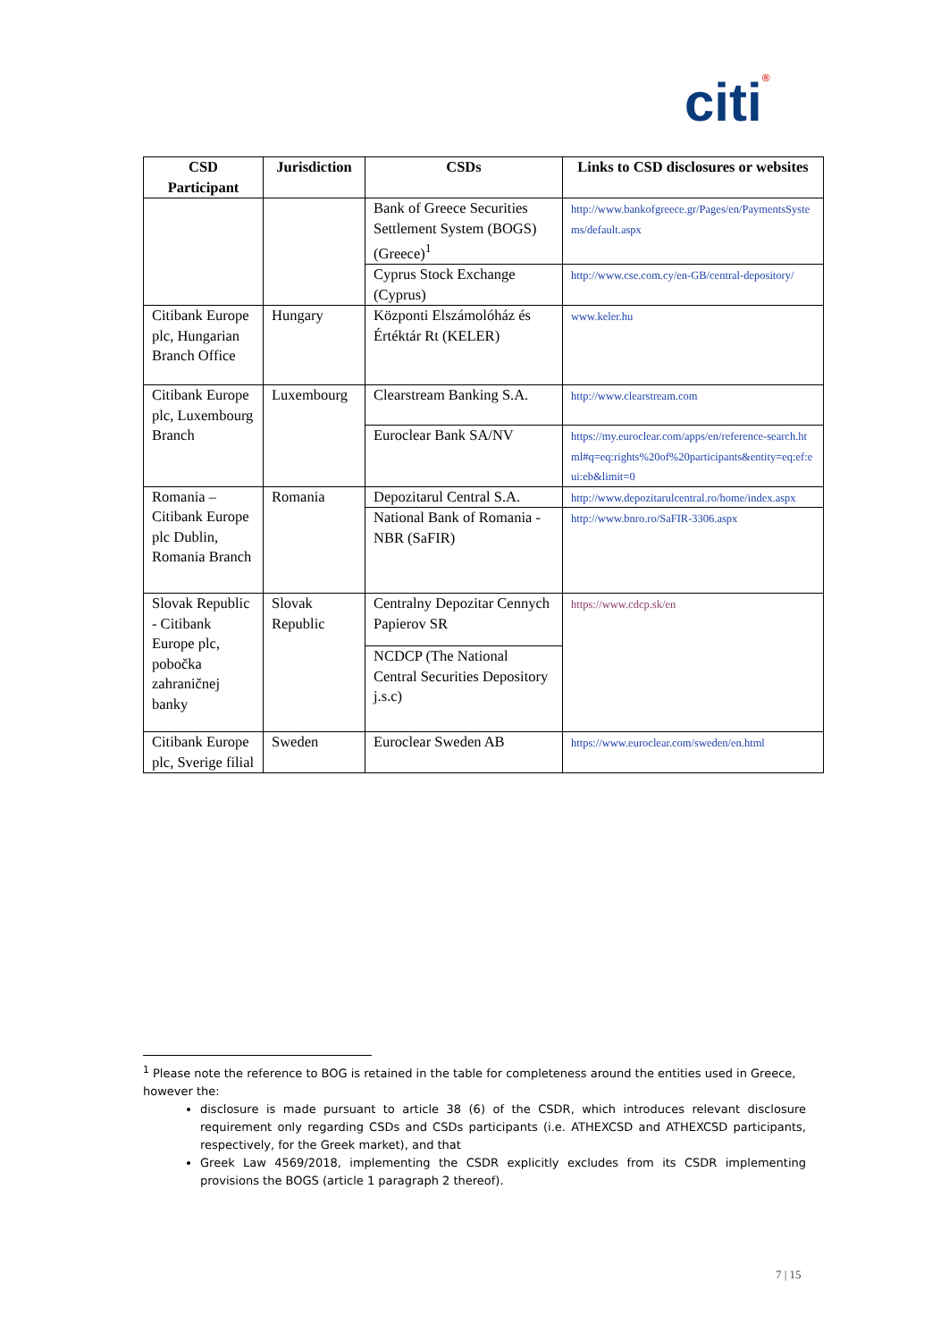citi®
| CSD Participant | Jurisdiction | CSDs | Links to CSD disclosures or websites |
| --- | --- | --- | --- |
| | | Bank of Greece Securities Settlement System (BOGS) (Greece)<sup>1</sup> | http://www.bankofgreece.gr/Pages/en/PaymentsSystems/default.aspx |
| | | Cyprus Stock Exchange (Cyprus) | http://www.cse.com.cy/en-GB/central-depository/ |
| Citibank Europe plc, Hungarian Branch Office | Hungary | Központi Elszámolóház és Értéktár Rt (KELER) | www.keler.hu |
| Citibank Europe plc, Luxembourg Branch | Luxembourg | Clearstream Banking S.A. | http://www.clearstream.com |
| | | Euroclear Bank SA/NV | https://my.euroclear.com/apps/en/reference-search.html#q=eq:rights%20of%20participants&entity=eq:ef:eui:eb&limit=0 |
| Romania – Citibank Europe plc Dublin, Romania Branch | Romania | Depozitarul Central S.A. | http://www.depozitarulcentral.ro/home/index.aspx |
| | | National Bank of Romania - NBR (SaFIR) | http://www.bnro.ro/SaFIR-3306.aspx |
| Slovak Republic - Citibank Europe plc, pobočka zahraničnej banky | Slovak Republic | Centralny Depozitar Cennych Papierov SR | https://www.cdcp.sk/en |
| | | NCDCP (The National Central Securities Depository j.s.c) | |
| Citibank Europe plc, Sverige filial | Sweden | Euroclear Sweden AB | https://www.euroclear.com/sweden/en.html |
<sup>1</sup> Please note the reference to BOG is retained in the table for completeness around the entities used in Greece, however the:
disclosure is made pursuant to article 38 (6) of the CSDR, which introduces relevant disclosure requirement only regarding CSDs and CSDs participants (i.e. ATHEXCSD and ATHEXCSD participants, respectively, for the Greek market), and that
Greek Law 4569/2018, implementing the CSDR explicitly excludes from its CSDR implementing provisions the BOGS (article 1 paragraph 2 thereof).
7 | 15